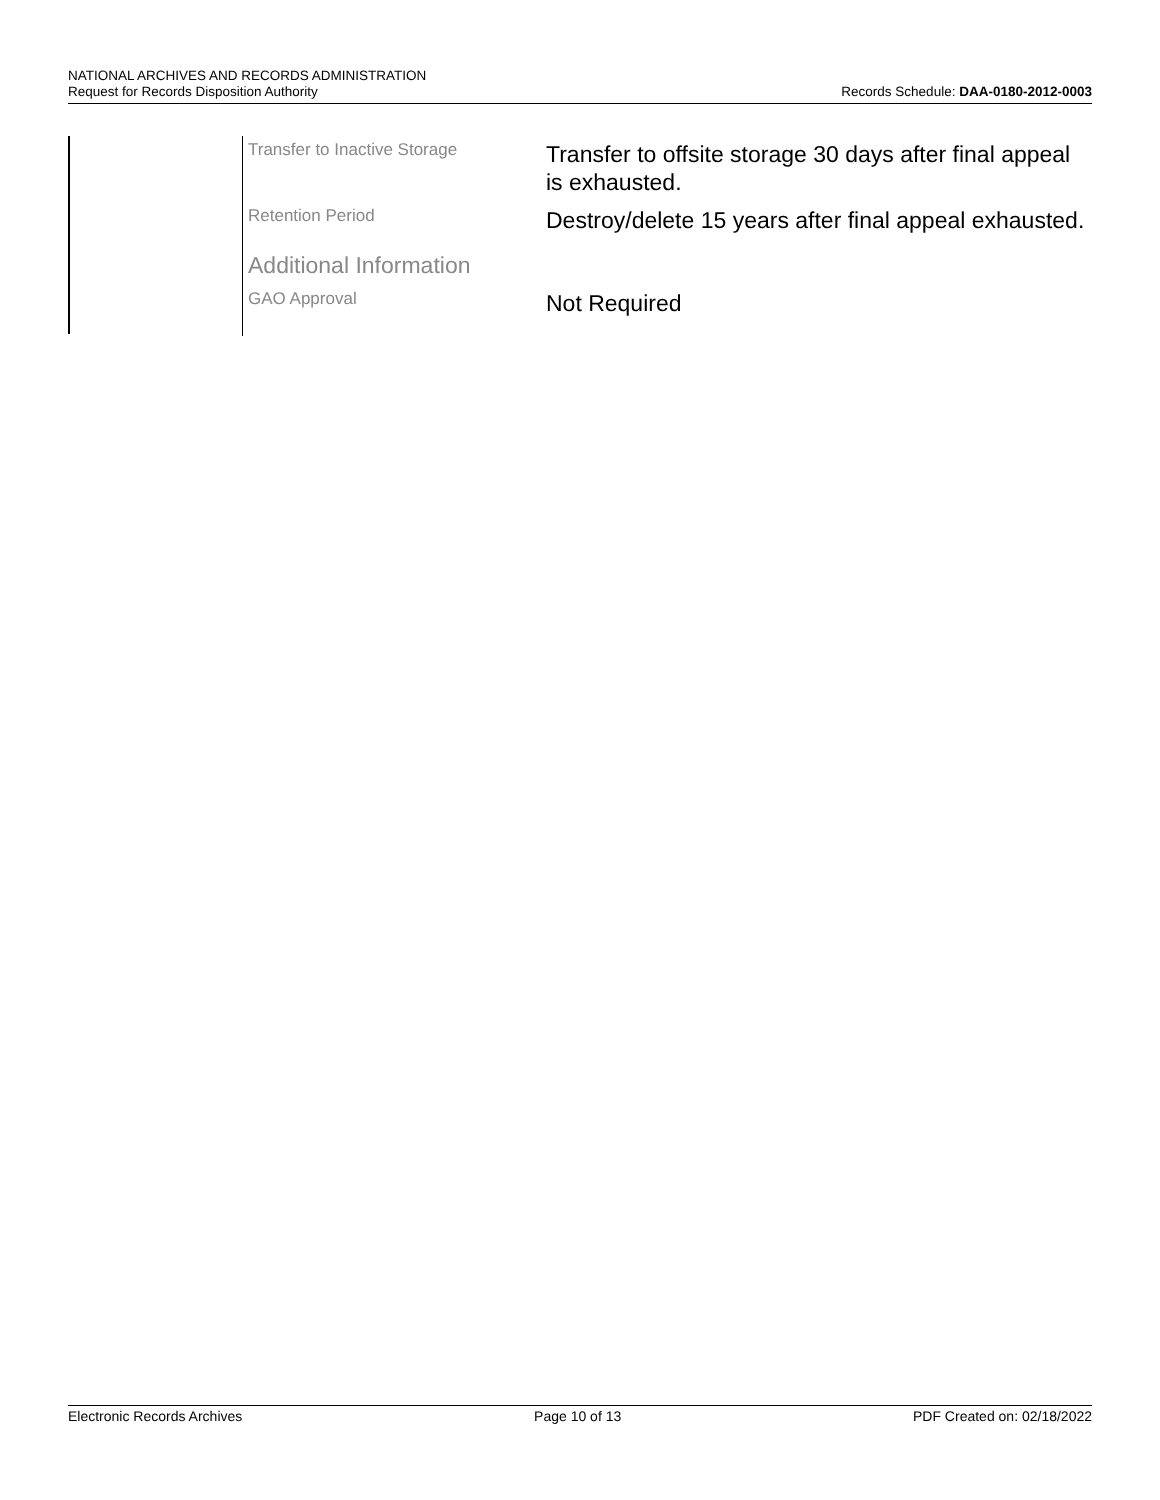NATIONAL ARCHIVES AND RECORDS ADMINISTRATION
Request for Records Disposition Authority Records Schedule: DAA-0180-2012-0003
Transfer to Inactive Storage
Transfer to offsite storage 30 days after final appeal is exhausted.
Retention Period
Destroy/delete 15 years after final appeal exhausted.
Additional Information
GAO Approval
Not Required
Electronic Records Archives Page 10 of 13 PDF Created on: 02/18/2022